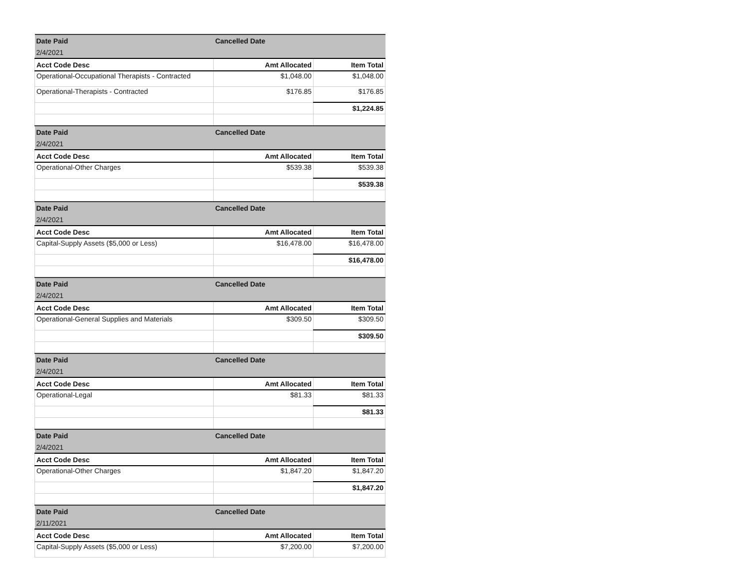| Date Paid | Cancelled Date | |
| 2/4/2021 | | |
| Acct Code Desc | Amt Allocated | Item Total |
| Operational-Occupational Therapists - Contracted | $1,048.00 | $1,048.00 |
| Operational-Therapists - Contracted | $176.85 | $176.85 |
| | | $1,224.85 |
| Date Paid | Cancelled Date | |
| 2/4/2021 | | |
| Acct Code Desc | Amt Allocated | Item Total |
| Operational-Other Charges | $539.38 | $539.38 |
| | | $539.38 |
| Date Paid | Cancelled Date | |
| 2/4/2021 | | |
| Acct Code Desc | Amt Allocated | Item Total |
| Capital-Supply Assets ($5,000 or Less) | $16,478.00 | $16,478.00 |
| | | $16,478.00 |
| Date Paid | Cancelled Date | |
| 2/4/2021 | | |
| Acct Code Desc | Amt Allocated | Item Total |
| Operational-General Supplies and Materials | $309.50 | $309.50 |
| | | $309.50 |
| Date Paid | Cancelled Date | |
| 2/4/2021 | | |
| Acct Code Desc | Amt Allocated | Item Total |
| Operational-Legal | $81.33 | $81.33 |
| | | $81.33 |
| Date Paid | Cancelled Date | |
| 2/4/2021 | | |
| Acct Code Desc | Amt Allocated | Item Total |
| Operational-Other Charges | $1,847.20 | $1,847.20 |
| | | $1,847.20 |
| Date Paid | Cancelled Date | |
| 2/11/2021 | | |
| Acct Code Desc | Amt Allocated | Item Total |
| Capital-Supply Assets ($5,000 or Less) | $7,200.00 | $7,200.00 |